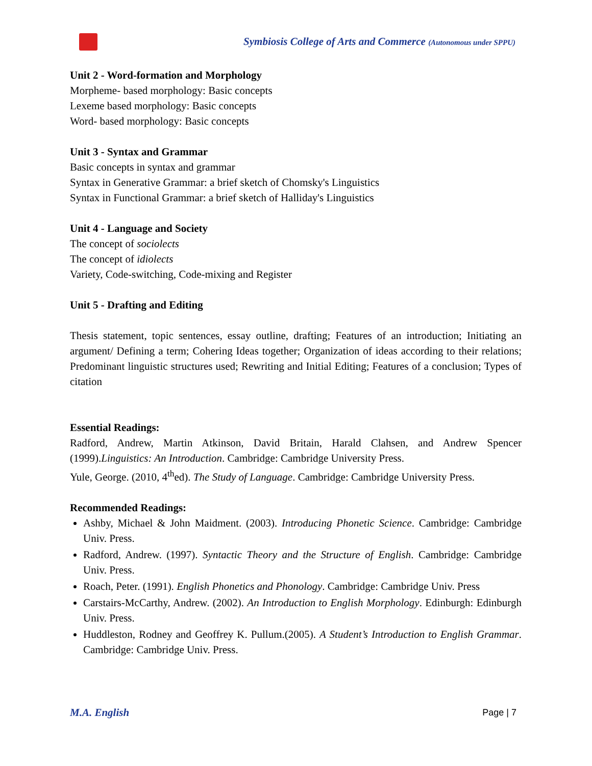Symbiosis College of Arts and Commerce (Autonomous under SPPU)
Unit 2 - Word-formation and Morphology
Morpheme- based morphology: Basic concepts
Lexeme based morphology: Basic concepts
Word- based morphology: Basic concepts
Unit 3 - Syntax and Grammar
Basic concepts in syntax and grammar
Syntax in Generative Grammar: a brief sketch of Chomsky's Linguistics
Syntax in Functional Grammar: a brief sketch of Halliday's Linguistics
Unit 4 - Language and Society
The concept of sociolects
The concept of idiolects
Variety, Code-switching, Code-mixing and Register
Unit 5 - Drafting and Editing
Thesis statement, topic sentences, essay outline, drafting; Features of an introduction; Initiating an argument/ Defining a term; Cohering Ideas together; Organization of ideas according to their relations; Predominant linguistic structures used; Rewriting and Initial Editing; Features of a conclusion; Types of citation
Essential Readings:
Radford, Andrew, Martin Atkinson, David Britain, Harald Clahsen, and Andrew Spencer (1999).Linguistics: An Introduction. Cambridge: Cambridge University Press.
Yule, George. (2010, 4<sup>th</sup>ed). The Study of Language. Cambridge: Cambridge University Press.
Recommended Readings:
Ashby, Michael & John Maidment. (2003). Introducing Phonetic Science. Cambridge: Cambridge Univ. Press.
Radford, Andrew. (1997). Syntactic Theory and the Structure of English. Cambridge: Cambridge Univ. Press.
Roach, Peter. (1991). English Phonetics and Phonology. Cambridge: Cambridge Univ. Press
Carstairs-McCarthy, Andrew. (2002). An Introduction to English Morphology. Edinburgh: Edinburgh Univ. Press.
Huddleston, Rodney and Geoffrey K. Pullum.(2005). A Student’s Introduction to English Grammar. Cambridge: Cambridge Univ. Press.
M.A. English Page | 7